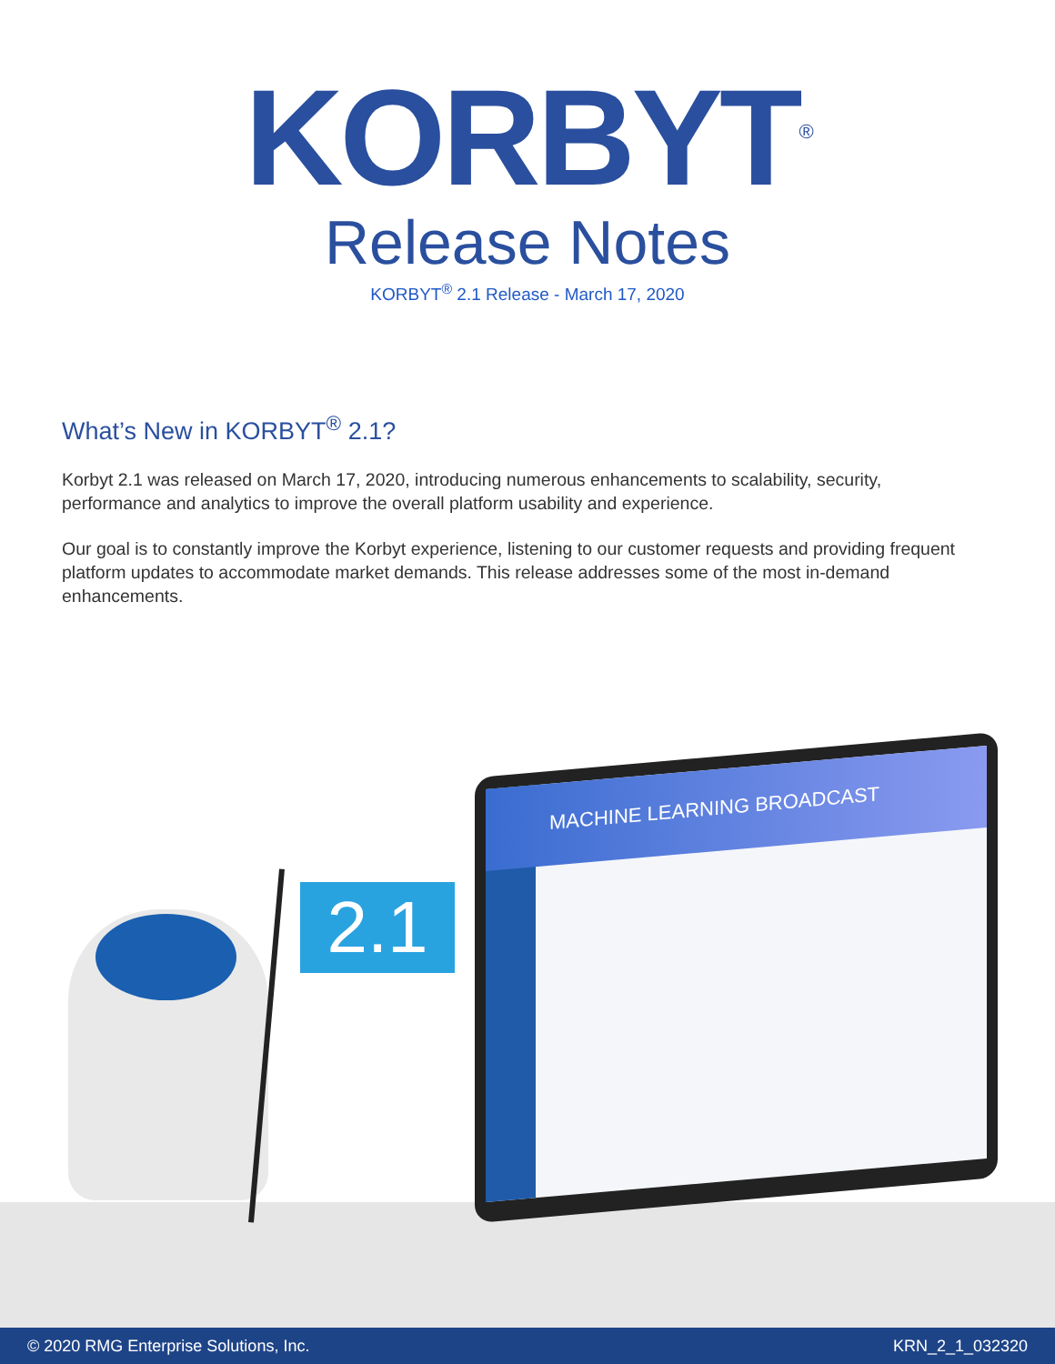KORBYT<sup>®</sup>
Release Notes
KORBYT<sup>®</sup> 2.1 Release - March 17, 2020
What’s New in KORBYT<sup>®</sup> 2.1?
Korbyt 2.1 was released on March 17, 2020, introducing numerous enhancements to scalability, security, performance and analytics to improve the overall platform usability and experience.
Our goal is to constantly improve the Korbyt experience, listening to our customer requests and providing frequent platform updates to accommodate market demands. This release addresses some of the most in-demand enhancements.
MACHINE LEARNING BROADCAST
2.1
© 2020 RMG Enterprise Solutions, Inc. KRN_2_1_032320